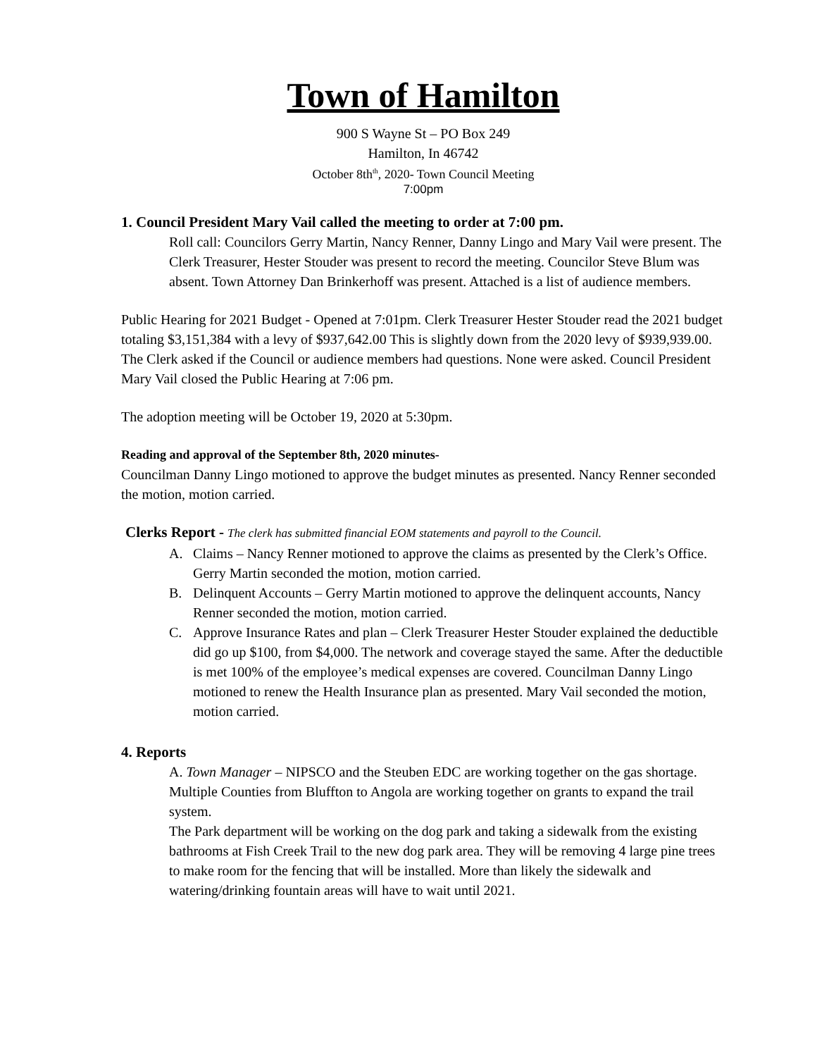Town of Hamilton
900 S Wayne St – PO Box 249
Hamilton, In 46742
October 8th<sup>th</sup>, 2020- Town Council Meeting
7:00pm
1. Council President Mary Vail called the meeting to order at 7:00 pm.
Roll call: Councilors Gerry Martin, Nancy Renner, Danny Lingo and Mary Vail were present. The Clerk Treasurer, Hester Stouder was present to record the meeting. Councilor Steve Blum was absent. Town Attorney Dan Brinkerhoff was present. Attached is a list of audience members.
Public Hearing for 2021 Budget - Opened at 7:01pm. Clerk Treasurer Hester Stouder read the 2021 budget totaling $3,151,384 with a levy of $937,642.00 This is slightly down from the 2020 levy of $939,939.00. The Clerk asked if the Council or audience members had questions. None were asked. Council President Mary Vail closed the Public Hearing at 7:06 pm.
The adoption meeting will be October 19, 2020 at 5:30pm.
Reading and approval of the September 8th, 2020 minutes-
Councilman Danny Lingo motioned to approve the budget minutes as presented. Nancy Renner seconded the motion, motion carried.
Clerks Report - The clerk has submitted financial EOM statements and payroll to the Council.
A. Claims – Nancy Renner motioned to approve the claims as presented by the Clerk’s Office. Gerry Martin seconded the motion, motion carried.
B. Delinquent Accounts – Gerry Martin motioned to approve the delinquent accounts, Nancy Renner seconded the motion, motion carried.
C. Approve Insurance Rates and plan – Clerk Treasurer Hester Stouder explained the deductible did go up $100, from $4,000. The network and coverage stayed the same. After the deductible is met 100% of the employee’s medical expenses are covered. Councilman Danny Lingo motioned to renew the Health Insurance plan as presented. Mary Vail seconded the motion, motion carried.
4. Reports
A. Town Manager – NIPSCO and the Steuben EDC are working together on the gas shortage.
Multiple Counties from Bluffton to Angola are working together on grants to expand the trail system.
The Park department will be working on the dog park and taking a sidewalk from the existing bathrooms at Fish Creek Trail to the new dog park area. They will be removing 4 large pine trees to make room for the fencing that will be installed. More than likely the sidewalk and watering/drinking fountain areas will have to wait until 2021.